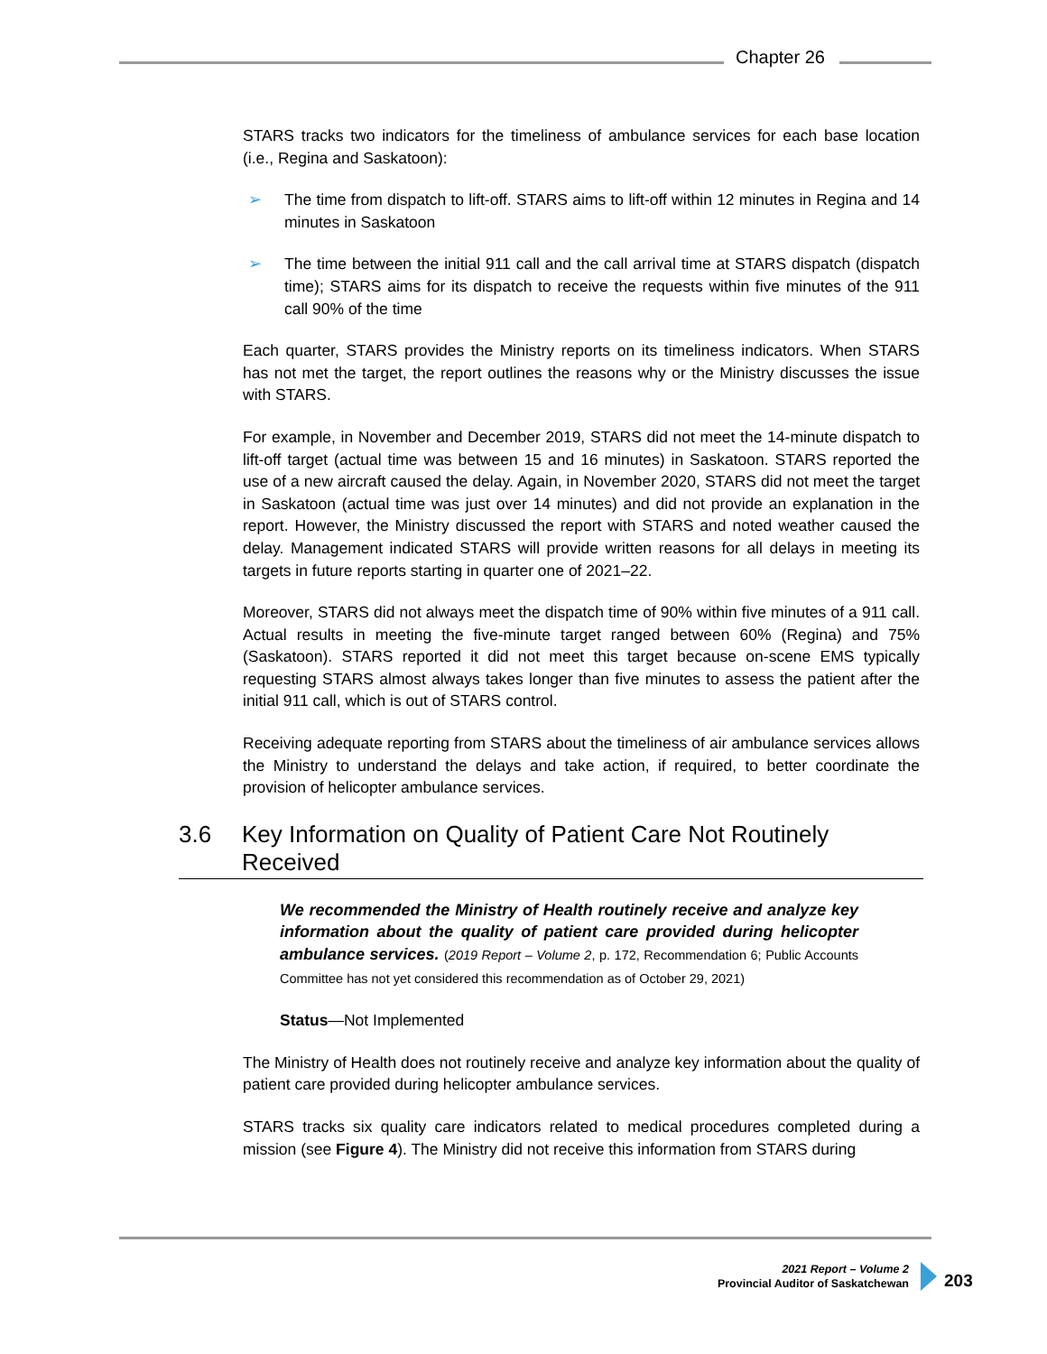Chapter 26
STARS tracks two indicators for the timeliness of ambulance services for each base location (i.e., Regina and Saskatoon):
➢ The time from dispatch to lift-off. STARS aims to lift-off within 12 minutes in Regina and 14 minutes in Saskatoon
➢ The time between the initial 911 call and the call arrival time at STARS dispatch (dispatch time); STARS aims for its dispatch to receive the requests within five minutes of the 911 call 90% of the time
Each quarter, STARS provides the Ministry reports on its timeliness indicators. When STARS has not met the target, the report outlines the reasons why or the Ministry discusses the issue with STARS.
For example, in November and December 2019, STARS did not meet the 14-minute dispatch to lift-off target (actual time was between 15 and 16 minutes) in Saskatoon. STARS reported the use of a new aircraft caused the delay. Again, in November 2020, STARS did not meet the target in Saskatoon (actual time was just over 14 minutes) and did not provide an explanation in the report. However, the Ministry discussed the report with STARS and noted weather caused the delay. Management indicated STARS will provide written reasons for all delays in meeting its targets in future reports starting in quarter one of 2021–22.
Moreover, STARS did not always meet the dispatch time of 90% within five minutes of a 911 call. Actual results in meeting the five-minute target ranged between 60% (Regina) and 75% (Saskatoon). STARS reported it did not meet this target because on-scene EMS typically requesting STARS almost always takes longer than five minutes to assess the patient after the initial 911 call, which is out of STARS control.
Receiving adequate reporting from STARS about the timeliness of air ambulance services allows the Ministry to understand the delays and take action, if required, to better coordinate the provision of helicopter ambulance services.
3.6 Key Information on Quality of Patient Care Not Routinely Received
We recommended the Ministry of Health routinely receive and analyze key information about the quality of patient care provided during helicopter ambulance services. (2019 Report – Volume 2, p. 172, Recommendation 6; Public Accounts Committee has not yet considered this recommendation as of October 29, 2021)
Status—Not Implemented
The Ministry of Health does not routinely receive and analyze key information about the quality of patient care provided during helicopter ambulance services.
STARS tracks six quality care indicators related to medical procedures completed during a mission (see Figure 4). The Ministry did not receive this information from STARS during
2021 Report – Volume 2
Provincial Auditor of Saskatchewan
203